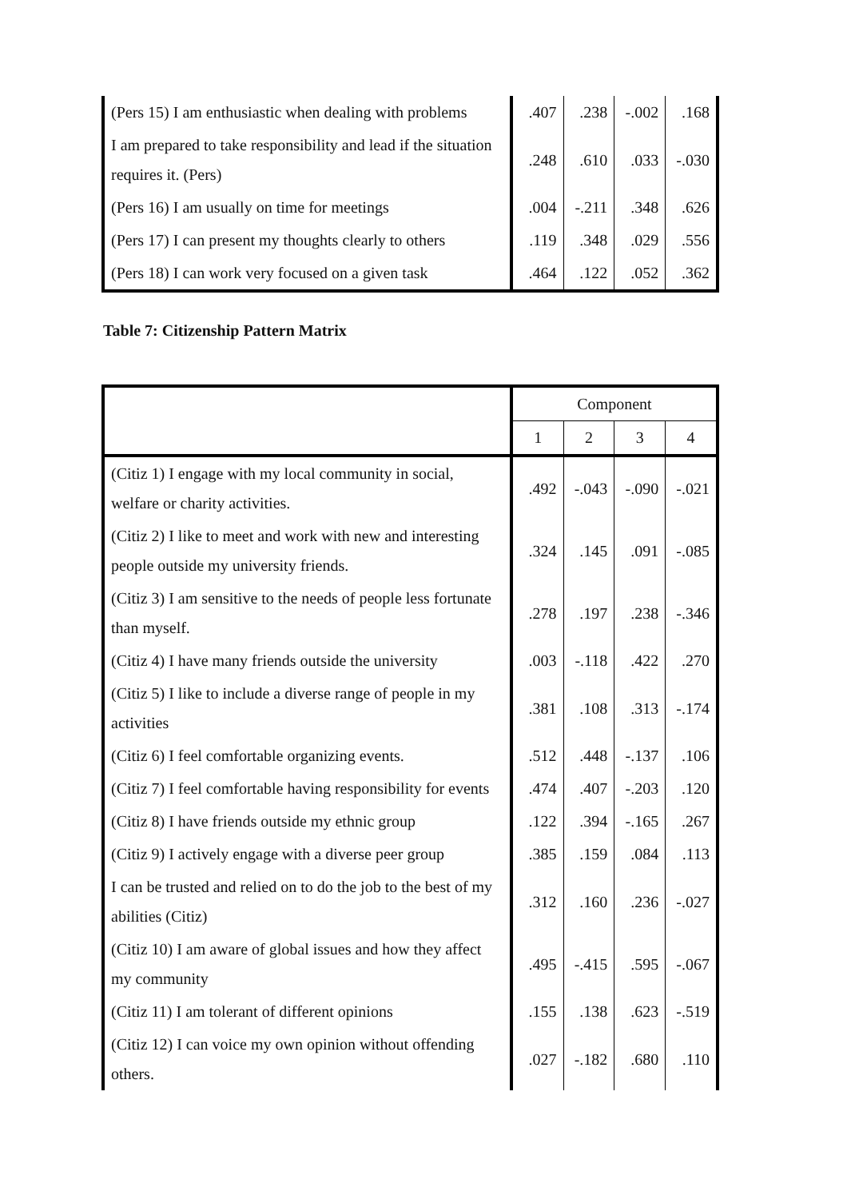| (Pers 15) I am enthusiastic when dealing with problems | .407 | .238 | -.002 | .168 |
| I am prepared to take responsibility and lead if the situation requires it. (Pers) | .248 | .610 | .033 | -.030 |
| (Pers 16) I am usually on time for meetings | .004 | -.211 | .348 | .626 |
| (Pers 17) I can present my thoughts clearly to others | .119 | .348 | .029 | .556 |
| (Pers 18) I can work very focused on a given task | .464 | .122 | .052 | .362 |
Table 7: Citizenship Pattern Matrix
| | Component | | | |
| --- | --- | --- | --- | --- |
| | 1 | 2 | 3 | 4 |
| (Citiz 1) I engage with my local community in social, welfare or charity activities. | .492 | -.043 | -.090 | -.021 |
| (Citiz 2) I like to meet and work with new and interesting people outside my university friends. | .324 | .145 | .091 | -.085 |
| (Citiz 3) I am sensitive to the needs of people less fortunate than myself. | .278 | .197 | .238 | -.346 |
| (Citiz 4) I have many friends outside the university | .003 | -.118 | .422 | .270 |
| (Citiz 5) I like to include a diverse range of people in my activities | .381 | .108 | .313 | -.174 |
| (Citiz 6) I feel comfortable organizing events. | .512 | .448 | -.137 | .106 |
| (Citiz 7) I feel comfortable having responsibility for events | .474 | .407 | -.203 | .120 |
| (Citiz 8) I have friends outside my ethnic group | .122 | .394 | -.165 | .267 |
| (Citiz 9) I actively engage with a diverse peer group | .385 | .159 | .084 | .113 |
| I can be trusted and relied on to do the job to the best of my abilities (Citiz) | .312 | .160 | .236 | -.027 |
| (Citiz 10) I am aware of global issues and how they affect my community | .495 | -.415 | .595 | -.067 |
| (Citiz 11) I am tolerant of different opinions | .155 | .138 | .623 | -.519 |
| (Citiz 12) I can voice my own opinion without offending others. | .027 | -.182 | .680 | .110 |